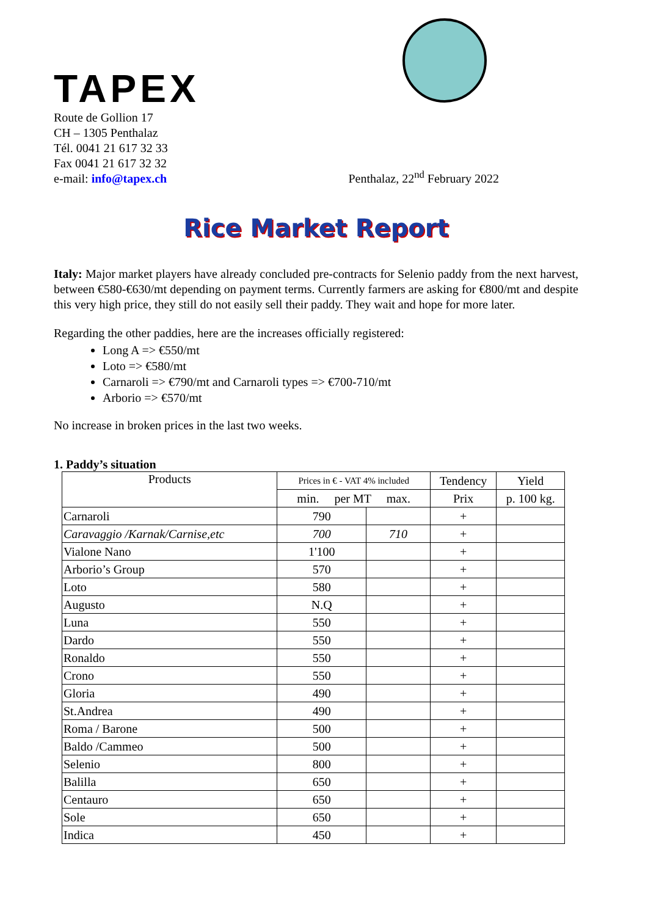TAPEX
Route de Gollion 17
CH – 1305 Penthalaz
Tél. 0041 21 617 32 33
Fax 0041 21 617 32 32
e-mail: info@tapex.ch
Penthalaz, 22<sup>nd</sup> February 2022
Rice Market Report
Italy: Major market players have already concluded pre-contracts for Selenio paddy from the next harvest, between €580-€630/mt depending on payment terms. Currently farmers are asking for €800/mt and despite this very high price, they still do not easily sell their paddy. They wait and hope for more later.
Regarding the other paddies, here are the increases officially registered:
Long A => €550/mt
Loto => €580/mt
Carnaroli => €790/mt and Carnaroli types => €700-710/mt
Arborio => €570/mt
No increase in broken prices in the last two weeks.
1. Paddy’s situation
| Products | Prices in € - VAT 4% included | | Tendency | Yield |
| --- | --- | --- | --- | --- |
| | min. per MT max. | | Prix | p. 100 kg. |
| Carnaroli | 790 | | + | |
| Caravaggio /Karnak/Carnise,etc | 700 | 710 | + | |
| Vialone Nano | 1'100 | | + | |
| Arborio’s Group | 570 | | + | |
| Loto | 580 | | + | |
| Augusto | N.Q | | + | |
| Luna | 550 | | + | |
| Dardo | 550 | | + | |
| Ronaldo | 550 | | + | |
| Crono | 550 | | + | |
| Gloria | 490 | | + | |
| St.Andrea | 490 | | + | |
| Roma / Barone | 500 | | + | |
| Baldo /Cammeo | 500 | | + | |
| Selenio | 800 | | + | |
| Balilla | 650 | | + | |
| Centauro | 650 | | + | |
| Sole | 650 | | + | |
| Indica | 450 | | + | |